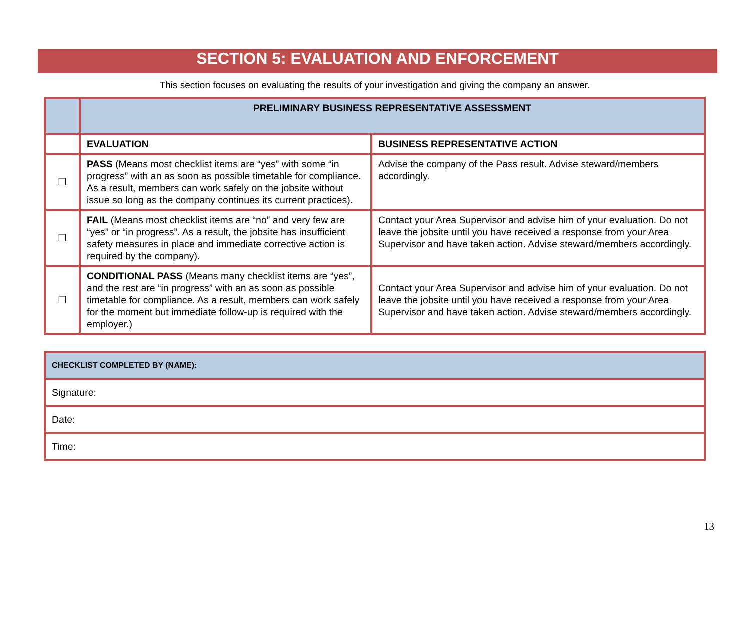SECTION 5: EVALUATION AND ENFORCEMENT
This section focuses on evaluating the results of your investigation and giving the company an answer.
| | PRELIMINARY BUSINESS REPRESENTATIVE ASSESSMENT | |
| | EVALUATION | BUSINESS REPRESENTATIVE ACTION |
| ☐ | PASS (Means most checklist items are “yes” with some “in progress” with an as soon as possible timetable for compliance. As a result, members can work safely on the jobsite without issue so long as the company continues its current practices). | Advise the company of the Pass result. Advise steward/members accordingly. |
| ☐ | FAIL (Means most checklist items are “no” and very few are “yes” or “in progress”. As a result, the jobsite has insufficient safety measures in place and immediate corrective action is required by the company). | Contact your Area Supervisor and advise him of your evaluation. Do not leave the jobsite until you have received a response from your Area Supervisor and have taken action. Advise steward/members accordingly. |
| ☐ | CONDITIONAL PASS (Means many checklist items are “yes”, and the rest are “in progress” with an as soon as possible timetable for compliance. As a result, members can work safely for the moment but immediate follow-up is required with the employer.) | Contact your Area Supervisor and advise him of your evaluation. Do not leave the jobsite until you have received a response from your Area Supervisor and have taken action. Advise steward/members accordingly. |
| CHECKLIST COMPLETED BY (NAME): |
| Signature: |
| Date: |
| Time: |
13